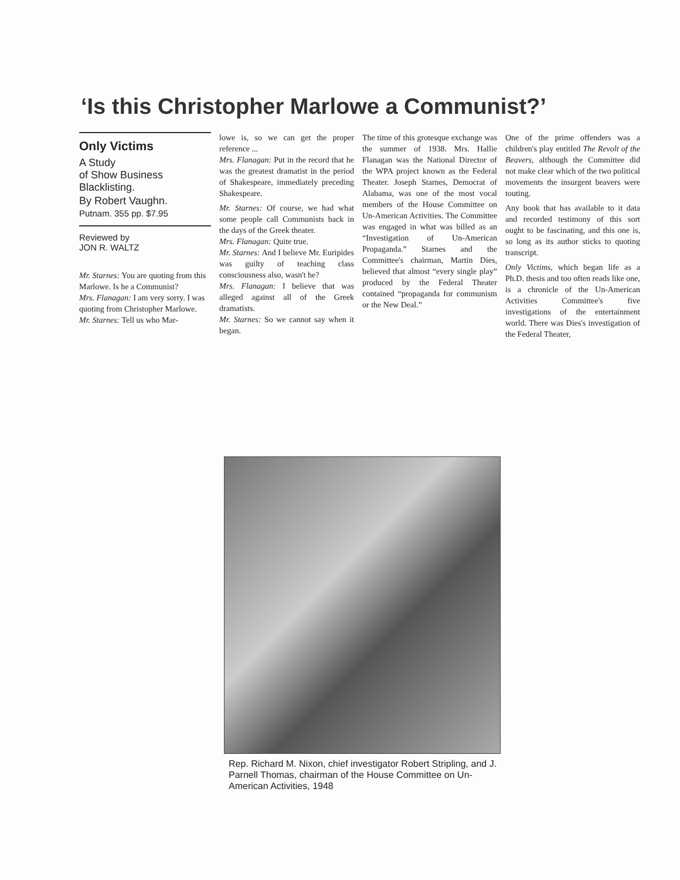‘Is this Christopher Marlowe a Communist?’
Only Victims
A Study
of Show Business
Blacklisting.
By Robert Vaughn.
Putnam. 355 pp. $7.95
Reviewed by
JON R. WALTZ
Mr. Starnes: You are quoting from this Marlowe. Is he a Communist?
Mrs. Flanagan: I am very sorry. I was quoting from Christopher Marlowe.
Mr. Starnes: Tell us who Mar-
lowe is, so we can get the proper reference ...
Mrs. Flanagan: Put in the record that he was the greatest dramatist in the period of Shakespeare, immediately preceding Shakespeare.
Mr. Starnes: Of course, we had what some people call Communists back in the days of the Greek theater.
Mrs. Flanagan: Quite true.
Mr. Starnes: And I believe Mr. Euripides was guilty of teaching class consciousness also, wasn't he?
Mrs. Flanagan: I believe that was alleged against all of the Greek dramatists.
Mr. Starnes: So we cannot say when it began.
The time of this grotesque exchange was the summer of 1938. Mrs. Hallie Flanagan was the National Director of the WPA project known as the Federal Theater. Joseph Starnes, Democrat of Alabama, was one of the most vocal members of the House Committee on Un-American Activities. The Committee was engaged in what was billed as an “Investigation of Un-American Propaganda.” Starnes and the Committee's chairman, Martin Dies, believed that almost “every single play” produced by the Federal Theater contained “propaganda for communism or the New Deal.”
One of the prime offenders was a children's play entitled The Revolt of the Beavers, although the Committee did not make clear which of the two political movements the insurgent beavers were touting.
Any book that has available to it data and recorded testimony of this sort ought to be fascinating, and this one is, so long as its author sticks to quoting transcript.
Only Victims, which began life as a Ph.D. thesis and too often reads like one, is a chronicle of the Un-American Activities Committee's five investigations of the entertainment world. There was Dies's investigation of the Federal Theater,
Rep. Richard M. Nixon, chief investigator Robert Stripling, and J. Parnell Thomas, chairman of the House Committee on Un-American Activities, 1948